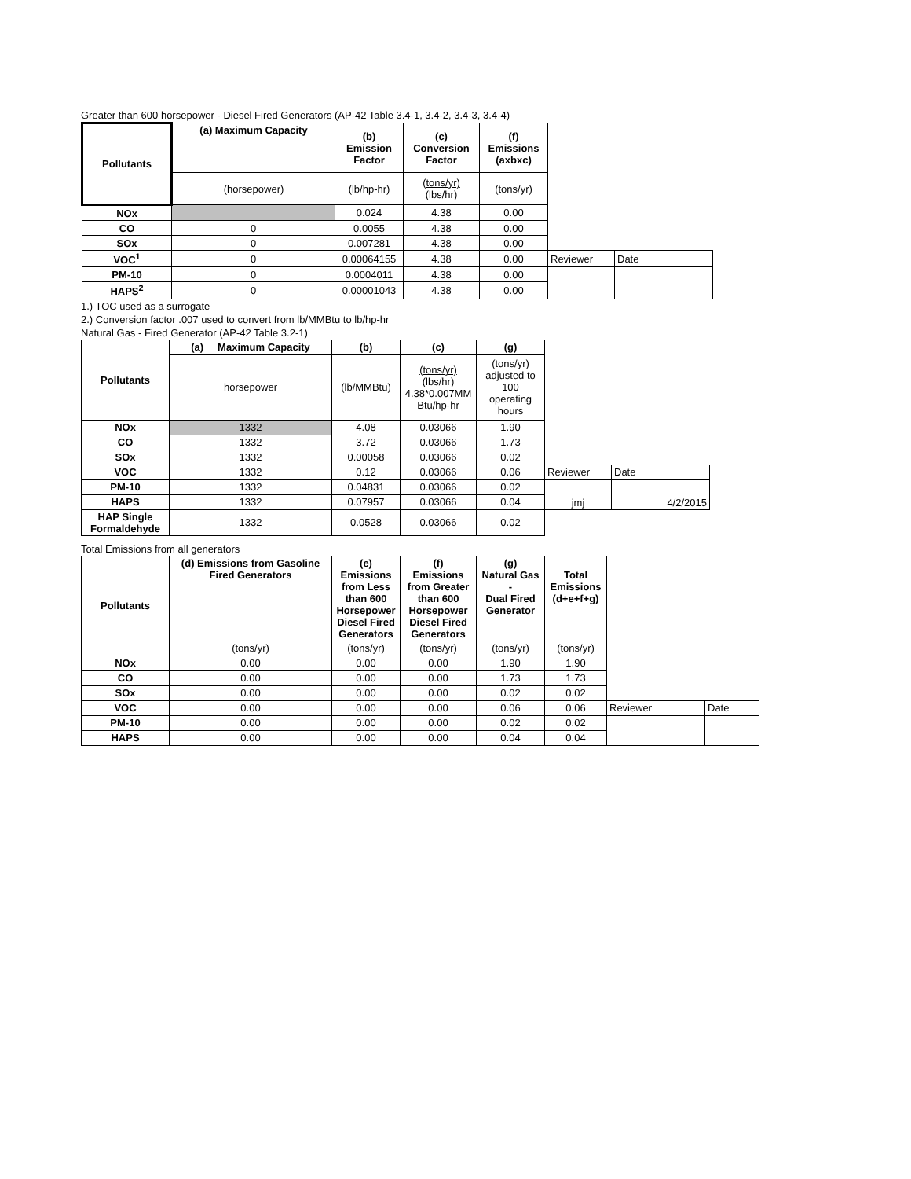Greater than 600 horsepower - Diesel Fired Generators (AP-42 Table 3.4-1, 3.4-2, 3.4-3, 3.4-4)
| Pollutants | (a) Maximum Capacity | (b) Emission Factor | (c) Conversion Factor | (f) Emissions (axbxc) | | |
| --- | --- | --- | --- | --- | --- | --- |
| | (horsepower) | (lb/hp-hr) | (tons/yr) (lbs/hr) | (tons/yr) | | |
| NOx | | 0.024 | 4.38 | 0.00 | | |
| CO | 0 | 0.0055 | 4.38 | 0.00 | | |
| SOx | 0 | 0.007281 | 4.38 | 0.00 | | |
| VOC<sup>1</sup> | 0 | 0.00064155 | 4.38 | 0.00 | Reviewer | Date |
| PM-10 | 0 | 0.0004011 | 4.38 | 0.00 | | |
| HAPS<sup>2</sup> | 0 | 0.00001043 | 4.38 | 0.00 | | |
1.) TOC used as a surrogate
2.) Conversion factor .007 used to convert from lb/MMBtu to lb/hp-hr
Natural Gas - Fired Generator (AP-42 Table 3.2-1)
| Pollutants | (a) Maximum Capacity | (b) | (c) | (g) | | |
| --- | --- | --- | --- | --- | --- | --- |
| | horsepower | (lb/MMBtu) | (tons/yr) (lbs/hr) 4.38*0.007MM Btu/hp-hr | (tons/yr) adjusted to 100 operating hours | | |
| NOx | 1332 | 4.08 | 0.03066 | 1.90 | | |
| CO | 1332 | 3.72 | 0.03066 | 1.73 | | |
| SOx | 1332 | 0.00058 | 0.03066 | 0.02 | | |
| VOC | 1332 | 0.12 | 0.03066 | 0.06 | Reviewer | Date |
| PM-10 | 1332 | 0.04831 | 0.03066 | 0.02 | jmj | 4/2/2015 |
| HAPS | 1332 | 0.07957 | 0.03066 | 0.04 | | |
| HAP Single Formaldehyde | 1332 | 0.0528 | 0.03066 | 0.02 | | |
Total Emissions from all generators
| Pollutants | (d) Emissions from Gasoline Fired Generators | (e) Emissions from Less than 600 Horsepower Diesel Fired Generators | (f) Emissions from Greater than 600 Horsepower Diesel Fired Generators | (g) Natural Gas - Dual Fired Generator | Total Emissions (d+e+f+g) | | |
| --- | --- | --- | --- | --- | --- | --- | --- |
| | (tons/yr) | (tons/yr) | (tons/yr) | (tons/yr) | (tons/yr) | | |
| NOx | 0.00 | 0.00 | 0.00 | 1.90 | 1.90 | | |
| CO | 0.00 | 0.00 | 0.00 | 1.73 | 1.73 | | |
| SOx | 0.00 | 0.00 | 0.00 | 0.02 | 0.02 | | |
| VOC | 0.00 | 0.00 | 0.00 | 0.06 | 0.06 | Reviewer | Date |
| PM-10 | 0.00 | 0.00 | 0.00 | 0.02 | 0.02 | | |
| HAPS | 0.00 | 0.00 | 0.00 | 0.04 | 0.04 | | |